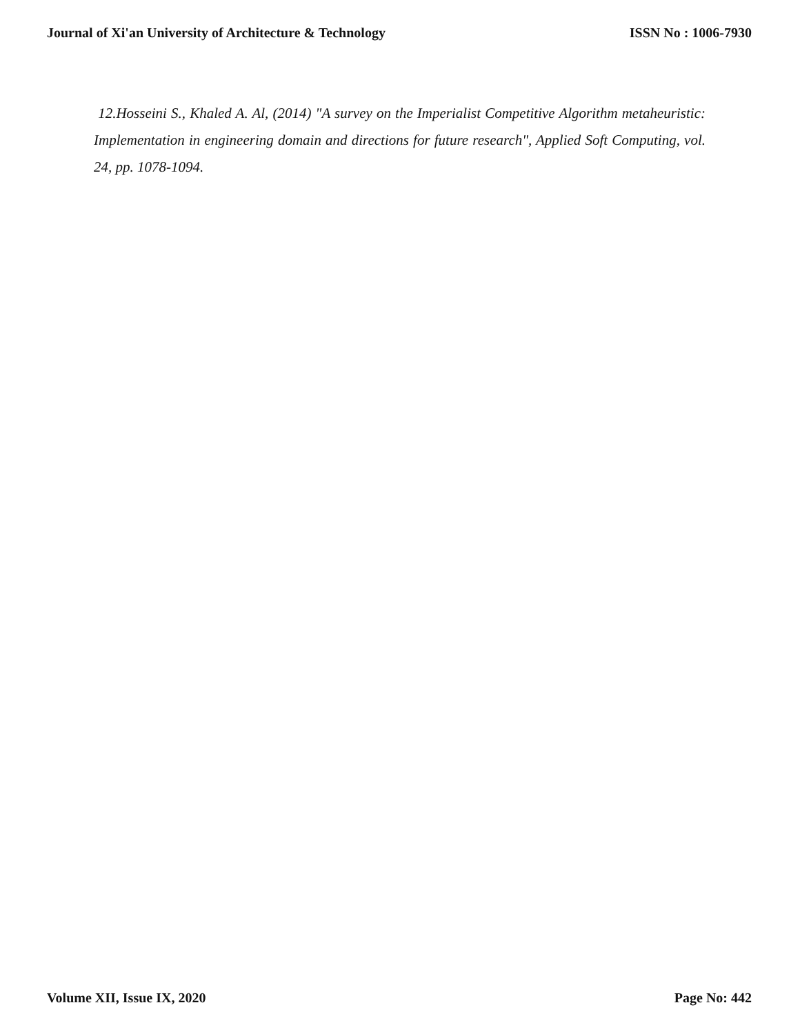Journal of Xi'an University of Architecture & Technology ISSN No : 1006-7930
12.Hosseini S., Khaled A. Al, (2014) "A survey on the Imperialist Competitive Algorithm metaheuristic: Implementation in engineering domain and directions for future research", Applied Soft Computing, vol. 24, pp. 1078-1094.
Volume XII, Issue IX, 2020 Page No: 442